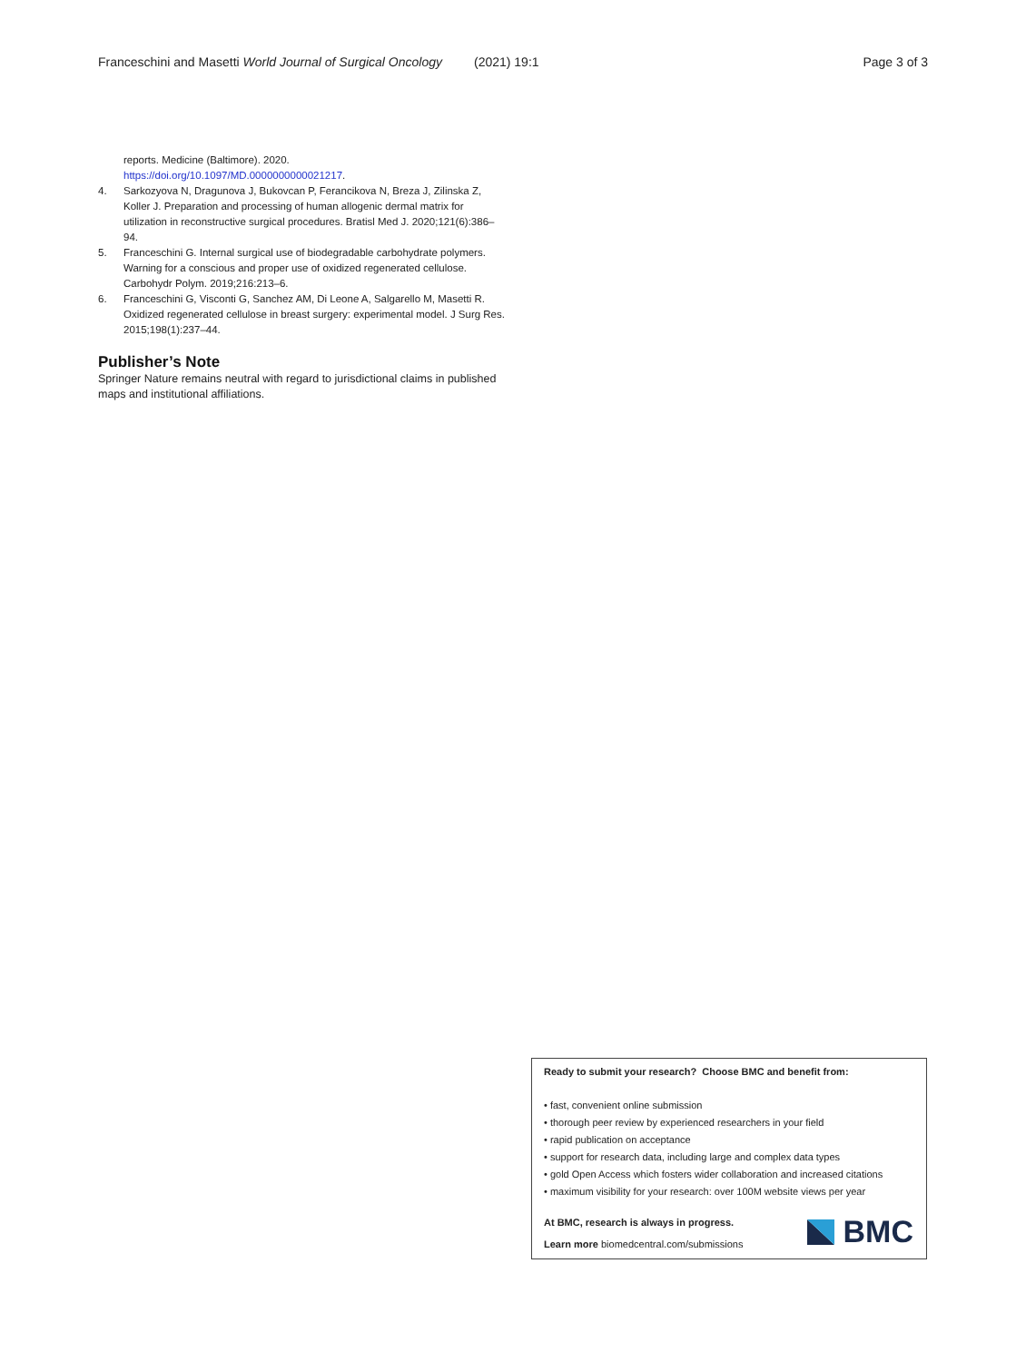Franceschini and Masetti World Journal of Surgical Oncology (2021) 19:1 Page 3 of 3
reports. Medicine (Baltimore). 2020. https://doi.org/10.1097/MD.0000000000021217.
4. Sarkozyova N, Dragunova J, Bukovcan P, Ferancikova N, Breza J, Zilinska Z, Koller J. Preparation and processing of human allogenic dermal matrix for utilization in reconstructive surgical procedures. Bratisl Med J. 2020;121(6):386–94.
5. Franceschini G. Internal surgical use of biodegradable carbohydrate polymers. Warning for a conscious and proper use of oxidized regenerated cellulose. Carbohydr Polym. 2019;216:213–6.
6. Franceschini G, Visconti G, Sanchez AM, Di Leone A, Salgarello M, Masetti R. Oxidized regenerated cellulose in breast surgery: experimental model. J Surg Res. 2015;198(1):237–44.
Publisher’s Note
Springer Nature remains neutral with regard to jurisdictional claims in published maps and institutional affiliations.
Ready to submit your research? Choose BMC and benefit from:
• fast, convenient online submission
• thorough peer review by experienced researchers in your field
• rapid publication on acceptance
• support for research data, including large and complex data types
• gold Open Access which fosters wider collaboration and increased citations
• maximum visibility for your research: over 100M website views per year
At BMC, research is always in progress.
Learn more biomedcentral.com/submissions
BMC